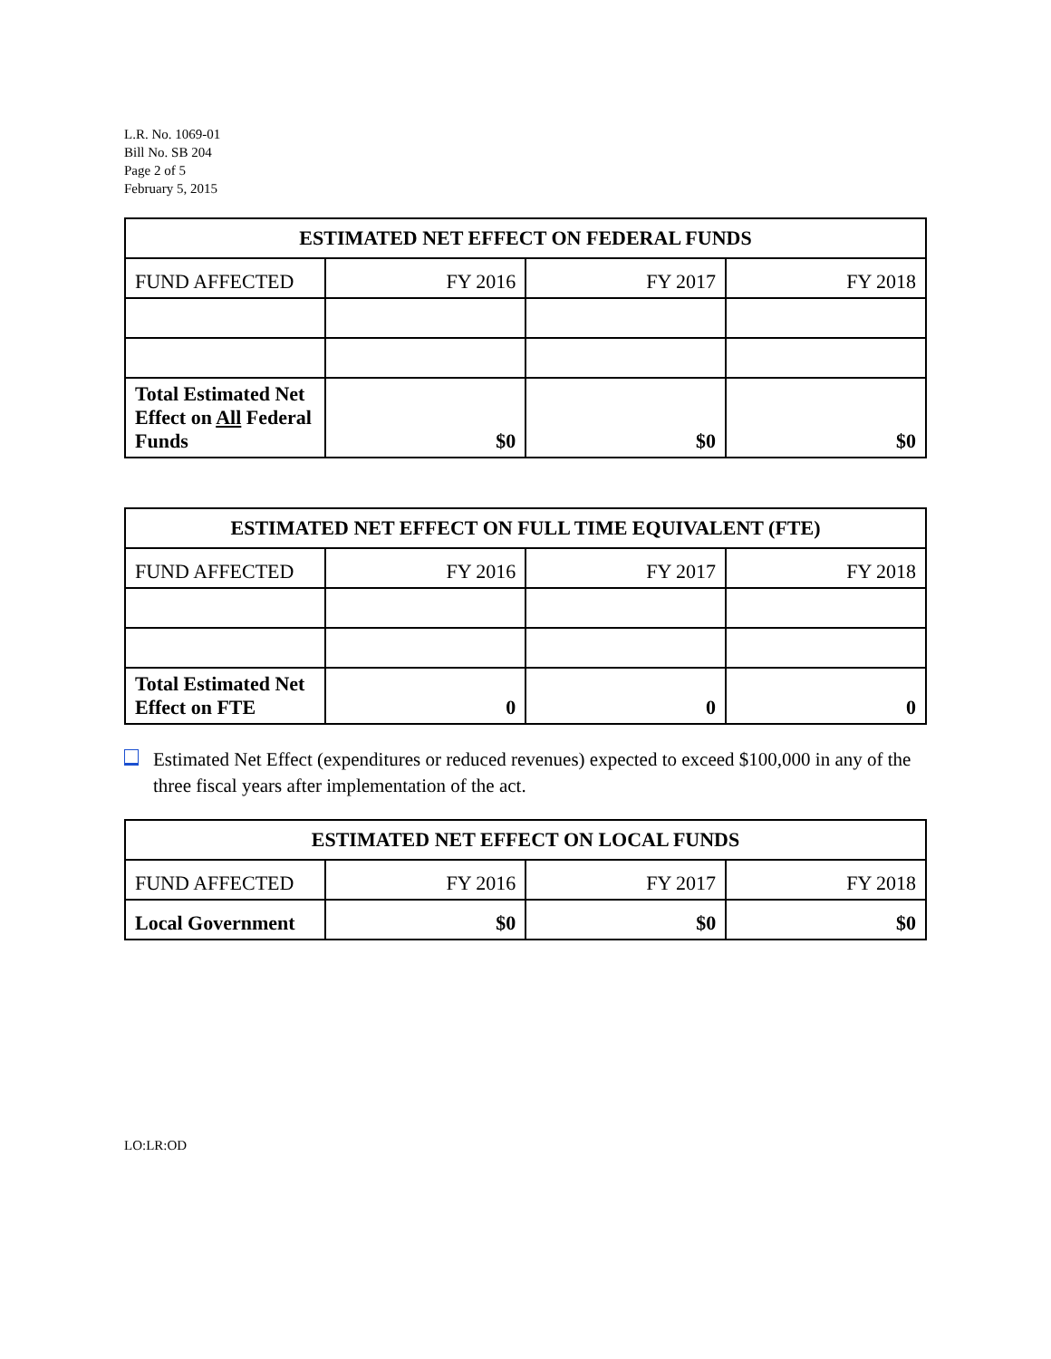L.R. No. 1069-01
Bill No. SB 204
Page 2 of 5
February 5, 2015
| ESTIMATED NET EFFECT ON FEDERAL FUNDS | | | |
| --- | --- | --- | --- |
| FUND AFFECTED | FY 2016 | FY 2017 | FY 2018 |
| Total Estimated Net Effect on All Federal Funds | $0 | $0 | $0 |
| ESTIMATED NET EFFECT ON FULL TIME EQUIVALENT (FTE) | | | |
| --- | --- | --- | --- |
| FUND AFFECTED | FY 2016 | FY 2017 | FY 2018 |
| Total Estimated Net Effect on FTE | 0 | 0 | 0 |
Estimated Net Effect (expenditures or reduced revenues) expected to exceed $100,000 in any of the three fiscal years after implementation of the act.
| ESTIMATED NET EFFECT ON LOCAL FUNDS | | | |
| --- | --- | --- | --- |
| FUND AFFECTED | FY 2016 | FY 2017 | FY 2018 |
| Local Government | $0 | $0 | $0 |
LO:LR:OD